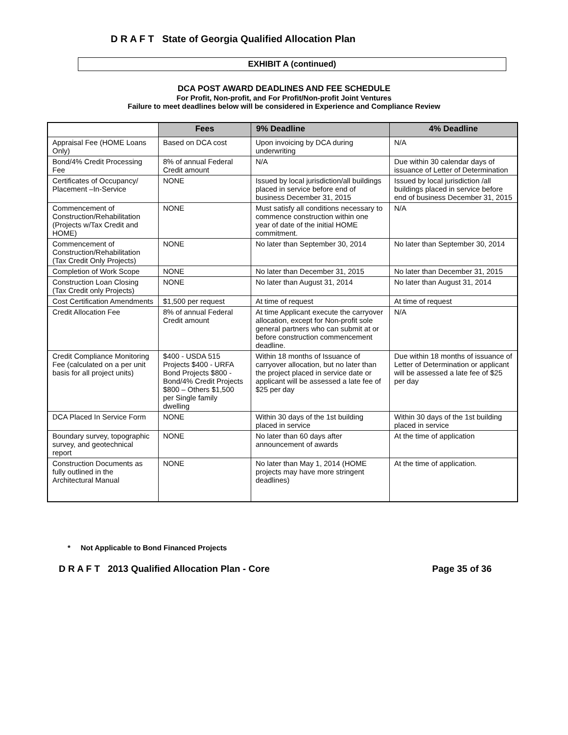D R A F T State of Georgia Qualified Allocation Plan
EXHIBIT A (continued)
DCA POST AWARD DEADLINES AND FEE SCHEDULE
For Profit, Non-profit, and For Profit/Non-profit Joint Ventures
Failure to meet deadlines below will be considered in Experience and Compliance Review
| | Fees | 9% Deadline | 4% Deadline |
| --- | --- | --- | --- |
| Appraisal Fee (HOME Loans Only) | Based on DCA cost | Upon invoicing by DCA during underwriting | N/A |
| Bond/4% Credit Processing Fee | 8% of annual Federal Credit amount | N/A | Due within 30 calendar days of issuance of Letter of Determination |
| Certificates of Occupancy/ Placement –In-Service | NONE | Issued by local jurisdiction/all buildings placed in service before end of business December 31, 2015 | Issued by local jurisdiction /all buildings placed in service before end of business December 31, 2015 |
| Commencement of Construction/Rehabilitation (Projects w/Tax Credit and HOME) | NONE | Must satisfy all conditions necessary to commence construction within one year of date of the initial HOME commitment. | N/A |
| Commencement of Construction/Rehabilitation (Tax Credit Only Projects) | NONE | No later than September 30, 2014 | No later than September 30, 2014 |
| Completion of Work Scope | NONE | No later than December 31, 2015 | No later than December 31, 2015 |
| Construction Loan Closing (Tax Credit only Projects) | NONE | No later than August 31, 2014 | No later than August 31, 2014 |
| Cost Certification Amendments | $1,500 per request | At time of request | At time of request |
| Credit Allocation Fee | 8% of annual Federal Credit amount | At time Applicant execute the carryover allocation, except for Non-profit sole general partners who can submit at or before construction commencement deadline. | N/A |
| Credit Compliance Monitoring Fee (calculated on a per unit basis for all project units) | $400 - USDA 515 Projects $400 - URFA Bond Projects $800 - Bond/4% Credit Projects $800 – Others $1,500 per Single family dwelling | Within 18 months of Issuance of carryover allocation, but no later than the project placed in service date or applicant will be assessed a late fee of $25 per day | Due within 18 months of issuance of Letter of Determination or applicant will be assessed a late fee of $25 per day |
| DCA Placed In Service Form | NONE | Within 30 days of the 1st building placed in service | Within 30 days of the 1st building placed in service |
| Boundary survey, topographic survey, and geotechnical report | NONE | No later than 60 days after announcement of awards | At the time of application |
| Construction Documents as fully outlined in the Architectural Manual | NONE | No later than May 1, 2014 (HOME projects may have more stringent deadlines) | At the time of application. |
* Not Applicable to Bond Financed Projects
D R A F T 2013 Qualified Allocation Plan - Core Page 35 of 36